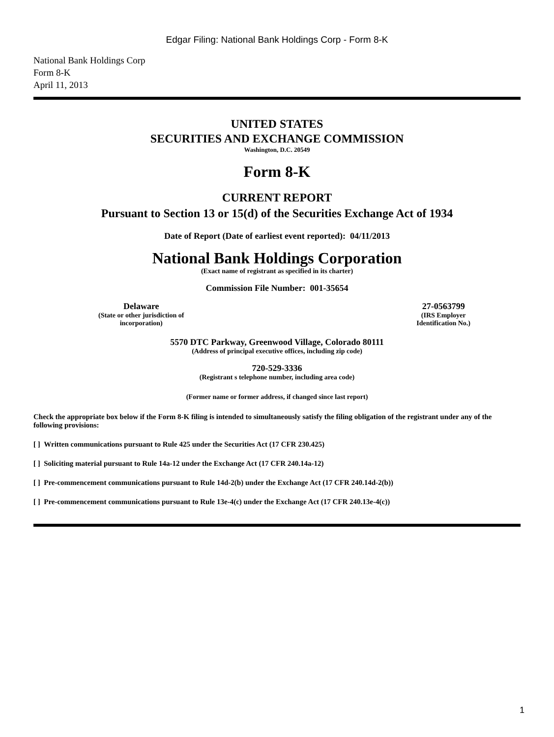Edgar Filing: National Bank Holdings Corp - Form 8-K
National Bank Holdings Corp
Form 8-K
April 11, 2013
UNITED STATES
SECURITIES AND EXCHANGE COMMISSION
Washington, D.C. 20549
Form 8-K
CURRENT REPORT
Pursuant to Section 13 or 15(d) of the Securities Exchange Act of 1934
Date of Report (Date of earliest event reported): 04/11/2013
National Bank Holdings Corporation
(Exact name of registrant as specified in its charter)
Commission File Number: 001-35654
Delaware
(State or other jurisdiction of
incorporation)
27-0563799
(IRS Employer
Identification No.)
5570 DTC Parkway, Greenwood Village, Colorado 80111
(Address of principal executive offices, including zip code)
720-529-3336
(Registrant s telephone number, including area code)
(Former name or former address, if changed since last report)
Check the appropriate box below if the Form 8-K filing is intended to simultaneously satisfy the filing obligation of the registrant under any of the following provisions:
[ ] Written communications pursuant to Rule 425 under the Securities Act (17 CFR 230.425)
[ ] Soliciting material pursuant to Rule 14a-12 under the Exchange Act (17 CFR 240.14a-12)
[ ] Pre-commencement communications pursuant to Rule 14d-2(b) under the Exchange Act (17 CFR 240.14d-2(b))
[ ] Pre-commencement communications pursuant to Rule 13e-4(c) under the Exchange Act (17 CFR 240.13e-4(c))
1